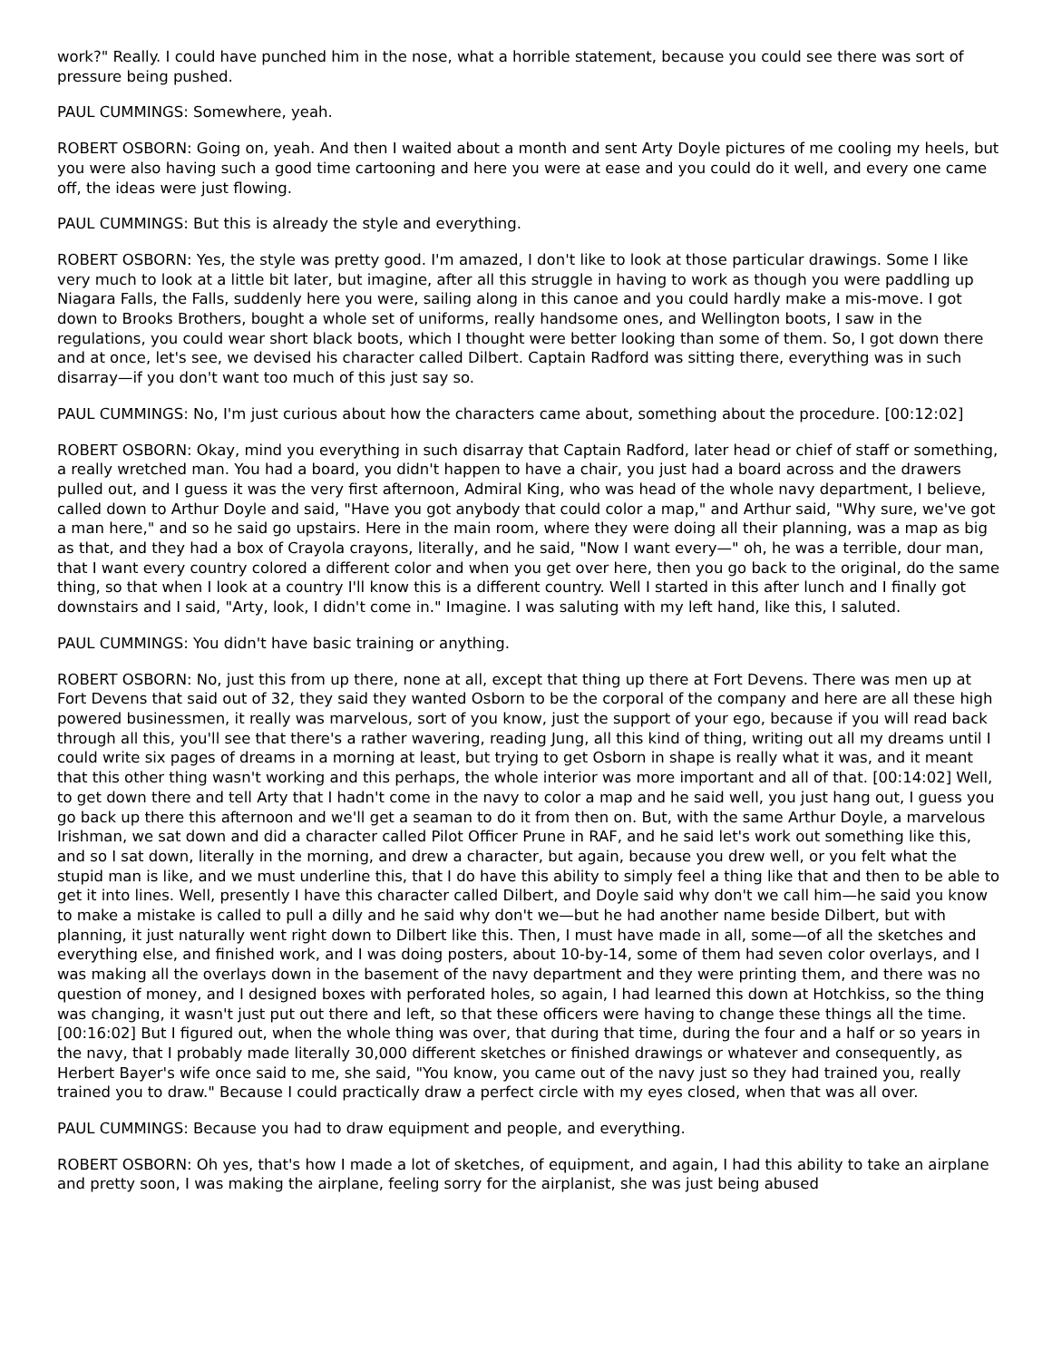work?" Really. I could have punched him in the nose, what a horrible statement, because you could see there was sort of pressure being pushed.
PAUL CUMMINGS: Somewhere, yeah.
ROBERT OSBORN: Going on, yeah. And then I waited about a month and sent Arty Doyle pictures of me cooling my heels, but you were also having such a good time cartooning and here you were at ease and you could do it well, and every one came off, the ideas were just flowing.
PAUL CUMMINGS: But this is already the style and everything.
ROBERT OSBORN: Yes, the style was pretty good. I'm amazed, I don't like to look at those particular drawings. Some I like very much to look at a little bit later, but imagine, after all this struggle in having to work as though you were paddling up Niagara Falls, the Falls, suddenly here you were, sailing along in this canoe and you could hardly make a mis-move. I got down to Brooks Brothers, bought a whole set of uniforms, really handsome ones, and Wellington boots, I saw in the regulations, you could wear short black boots, which I thought were better looking than some of them. So, I got down there and at once, let's see, we devised his character called Dilbert. Captain Radford was sitting there, everything was in such disarray—if you don't want too much of this just say so.
PAUL CUMMINGS: No, I'm just curious about how the characters came about, something about the procedure. [00:12:02]
ROBERT OSBORN: Okay, mind you everything in such disarray that Captain Radford, later head or chief of staff or something, a really wretched man. You had a board, you didn't happen to have a chair, you just had a board across and the drawers pulled out, and I guess it was the very first afternoon, Admiral King, who was head of the whole navy department, I believe, called down to Arthur Doyle and said, "Have you got anybody that could color a map," and Arthur said, "Why sure, we've got a man here," and so he said go upstairs. Here in the main room, where they were doing all their planning, was a map as big as that, and they had a box of Crayola crayons, literally, and he said, "Now I want every—" oh, he was a terrible, dour man, that I want every country colored a different color and when you get over here, then you go back to the original, do the same thing, so that when I look at a country I'll know this is a different country. Well I started in this after lunch and I finally got downstairs and I said, "Arty, look, I didn't come in." Imagine. I was saluting with my left hand, like this, I saluted.
PAUL CUMMINGS: You didn't have basic training or anything.
ROBERT OSBORN: No, just this from up there, none at all, except that thing up there at Fort Devens. There was men up at Fort Devens that said out of 32, they said they wanted Osborn to be the corporal of the company and here are all these high powered businessmen, it really was marvelous, sort of you know, just the support of your ego, because if you will read back through all this, you'll see that there's a rather wavering, reading Jung, all this kind of thing, writing out all my dreams until I could write six pages of dreams in a morning at least, but trying to get Osborn in shape is really what it was, and it meant that this other thing wasn't working and this perhaps, the whole interior was more important and all of that. [00:14:02] Well, to get down there and tell Arty that I hadn't come in the navy to color a map and he said well, you just hang out, I guess you go back up there this afternoon and we'll get a seaman to do it from then on. But, with the same Arthur Doyle, a marvelous Irishman, we sat down and did a character called Pilot Officer Prune in RAF, and he said let's work out something like this, and so I sat down, literally in the morning, and drew a character, but again, because you drew well, or you felt what the stupid man is like, and we must underline this, that I do have this ability to simply feel a thing like that and then to be able to get it into lines. Well, presently I have this character called Dilbert, and Doyle said why don't we call him—he said you know to make a mistake is called to pull a dilly and he said why don't we—but he had another name beside Dilbert, but with planning, it just naturally went right down to Dilbert like this. Then, I must have made in all, some—of all the sketches and everything else, and finished work, and I was doing posters, about 10-by-14, some of them had seven color overlays, and I was making all the overlays down in the basement of the navy department and they were printing them, and there was no question of money, and I designed boxes with perforated holes, so again, I had learned this down at Hotchkiss, so the thing was changing, it wasn't just put out there and left, so that these officers were having to change these things all the time. [00:16:02] But I figured out, when the whole thing was over, that during that time, during the four and a half or so years in the navy, that I probably made literally 30,000 different sketches or finished drawings or whatever and consequently, as Herbert Bayer's wife once said to me, she said, "You know, you came out of the navy just so they had trained you, really trained you to draw." Because I could practically draw a perfect circle with my eyes closed, when that was all over.
PAUL CUMMINGS: Because you had to draw equipment and people, and everything.
ROBERT OSBORN: Oh yes, that's how I made a lot of sketches, of equipment, and again, I had this ability to take an airplane and pretty soon, I was making the airplane, feeling sorry for the airplanist, she was just being abused